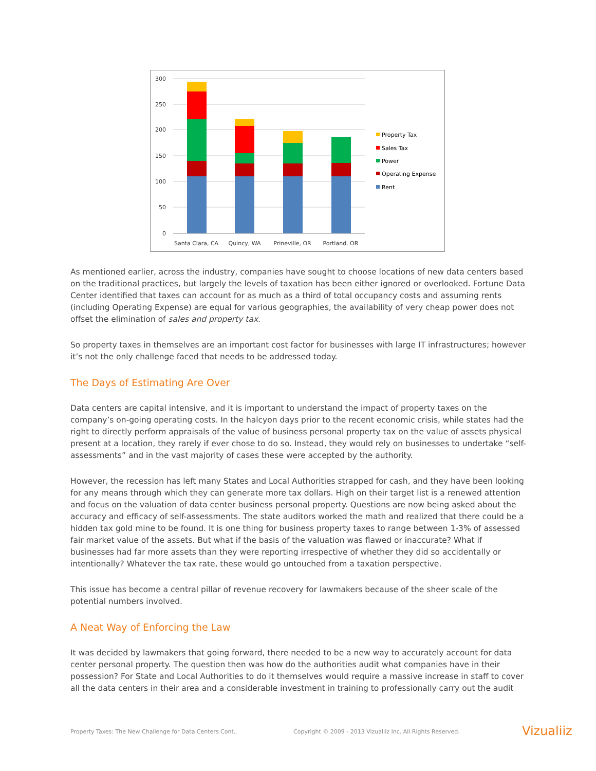300
250
200
150
100
50
0
Santa Clara, CA
Quincy, WA
Prineville, OR
Portland, OR
Property Tax
Sales Tax
Power
Operating Expense
Rent
As mentioned earlier, across the industry, companies have sought to choose locations of new data centers based on the traditional practices, but largely the levels of taxation has been either ignored or overlooked. Fortune Data Center identified that taxes can account for as much as a third of total occupancy costs and assuming rents (including Operating Expense) are equal for various geographies, the availability of very cheap power does not offset the elimination of sales and property tax.
So property taxes in themselves are an important cost factor for businesses with large IT infrastructures; however it’s not the only challenge faced that needs to be addressed today.
The Days of Estimating Are Over
Data centers are capital intensive, and it is important to understand the impact of property taxes on the company’s on-going operating costs. In the halcyon days prior to the recent economic crisis, while states had the right to directly perform appraisals of the value of business personal property tax on the value of assets physical present at a location, they rarely if ever chose to do so. Instead, they would rely on businesses to undertake “self-assessments” and in the vast majority of cases these were accepted by the authority.
However, the recession has left many States and Local Authorities strapped for cash, and they have been looking for any means through which they can generate more tax dollars. High on their target list is a renewed attention and focus on the valuation of data center business personal property. Questions are now being asked about the accuracy and efficacy of self-assessments. The state auditors worked the math and realized that there could be a hidden tax gold mine to be found. It is one thing for business property taxes to range between 1-3% of assessed fair market value of the assets. But what if the basis of the valuation was flawed or inaccurate? What if businesses had far more assets than they were reporting irrespective of whether they did so accidentally or intentionally? Whatever the tax rate, these would go untouched from a taxation perspective.
This issue has become a central pillar of revenue recovery for lawmakers because of the sheer scale of the potential numbers involved.
A Neat Way of Enforcing the Law
It was decided by lawmakers that going forward, there needed to be a new way to accurately account for data center personal property. The question then was how do the authorities audit what companies have in their possession? For State and Local Authorities to do it themselves would require a massive increase in staff to cover all the data centers in their area and a considerable investment in training to professionally carry out the audit
Property Taxes: The New Challenge for Data Centers Cont.. Copyright © 2009 - 2013 Vizualiiz Inc. All Rights Reserved. Vizualiiz